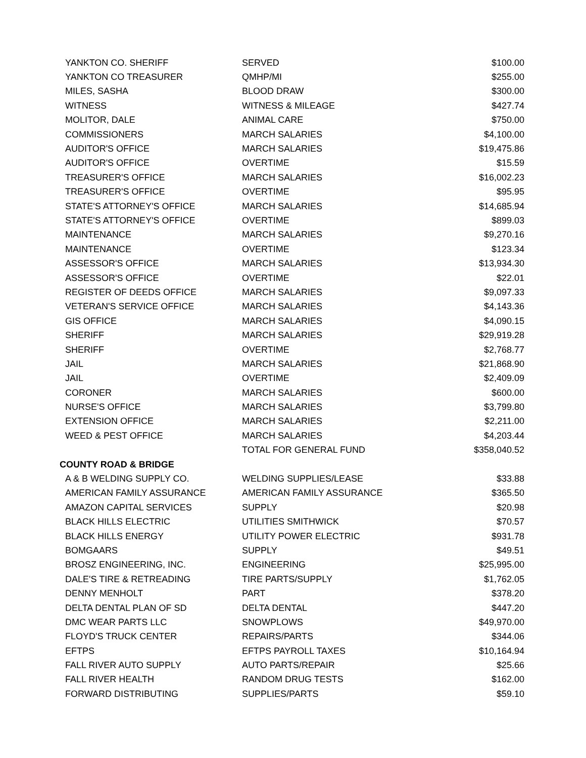| YANKTON CO. SHERIFF | SERVED | $100.00 |
| YANKTON CO TREASURER | QMHP/MI | $255.00 |
| MILES, SASHA | BLOOD DRAW | $300.00 |
| WITNESS | WITNESS & MILEAGE | $427.74 |
| MOLITOR, DALE | ANIMAL CARE | $750.00 |
| COMMISSIONERS | MARCH SALARIES | $4,100.00 |
| AUDITOR'S OFFICE | MARCH SALARIES | $19,475.86 |
| AUDITOR'S OFFICE | OVERTIME | $15.59 |
| TREASURER'S OFFICE | MARCH SALARIES | $16,002.23 |
| TREASURER'S OFFICE | OVERTIME | $95.95 |
| STATE'S ATTORNEY'S OFFICE | MARCH SALARIES | $14,685.94 |
| STATE'S ATTORNEY'S OFFICE | OVERTIME | $899.03 |
| MAINTENANCE | MARCH SALARIES | $9,270.16 |
| MAINTENANCE | OVERTIME | $123.34 |
| ASSESSOR'S OFFICE | MARCH SALARIES | $13,934.30 |
| ASSESSOR'S OFFICE | OVERTIME | $22.01 |
| REGISTER OF DEEDS OFFICE | MARCH SALARIES | $9,097.33 |
| VETERAN'S SERVICE OFFICE | MARCH SALARIES | $4,143.36 |
| GIS OFFICE | MARCH SALARIES | $4,090.15 |
| SHERIFF | MARCH SALARIES | $29,919.28 |
| SHERIFF | OVERTIME | $2,768.77 |
| JAIL | MARCH SALARIES | $21,868.90 |
| JAIL | OVERTIME | $2,409.09 |
| CORONER | MARCH SALARIES | $600.00 |
| NURSE'S OFFICE | MARCH SALARIES | $3,799.80 |
| EXTENSION OFFICE | MARCH SALARIES | $2,211.00 |
| WEED & PEST OFFICE | MARCH SALARIES | $4,203.44 |
| | TOTAL FOR GENERAL FUND | $358,040.52 |
| COUNTY ROAD & BRIDGE | | |
| A & B WELDING SUPPLY CO. | WELDING SUPPLIES/LEASE | $33.88 |
| AMERICAN FAMILY ASSURANCE | AMERICAN FAMILY ASSURANCE | $365.50 |
| AMAZON CAPITAL SERVICES | SUPPLY | $20.98 |
| BLACK HILLS ELECTRIC | UTILITIES SMITHWICK | $70.57 |
| BLACK HILLS ENERGY | UTILITY POWER ELECTRIC | $931.78 |
| BOMGAARS | SUPPLY | $49.51 |
| BROSZ ENGINEERING, INC. | ENGINEERING | $25,995.00 |
| DALE'S TIRE & RETREADING | TIRE PARTS/SUPPLY | $1,762.05 |
| DENNY MENHOLT | PART | $378.20 |
| DELTA DENTAL PLAN OF SD | DELTA DENTAL | $447.20 |
| DMC WEAR PARTS LLC | SNOWPLOWS | $49,970.00 |
| FLOYD'S TRUCK CENTER | REPAIRS/PARTS | $344.06 |
| EFTPS | EFTPS PAYROLL TAXES | $10,164.94 |
| FALL RIVER AUTO SUPPLY | AUTO PARTS/REPAIR | $25.66 |
| FALL RIVER HEALTH | RANDOM DRUG TESTS | $162.00 |
| FORWARD DISTRIBUTING | SUPPLIES/PARTS | $59.10 |